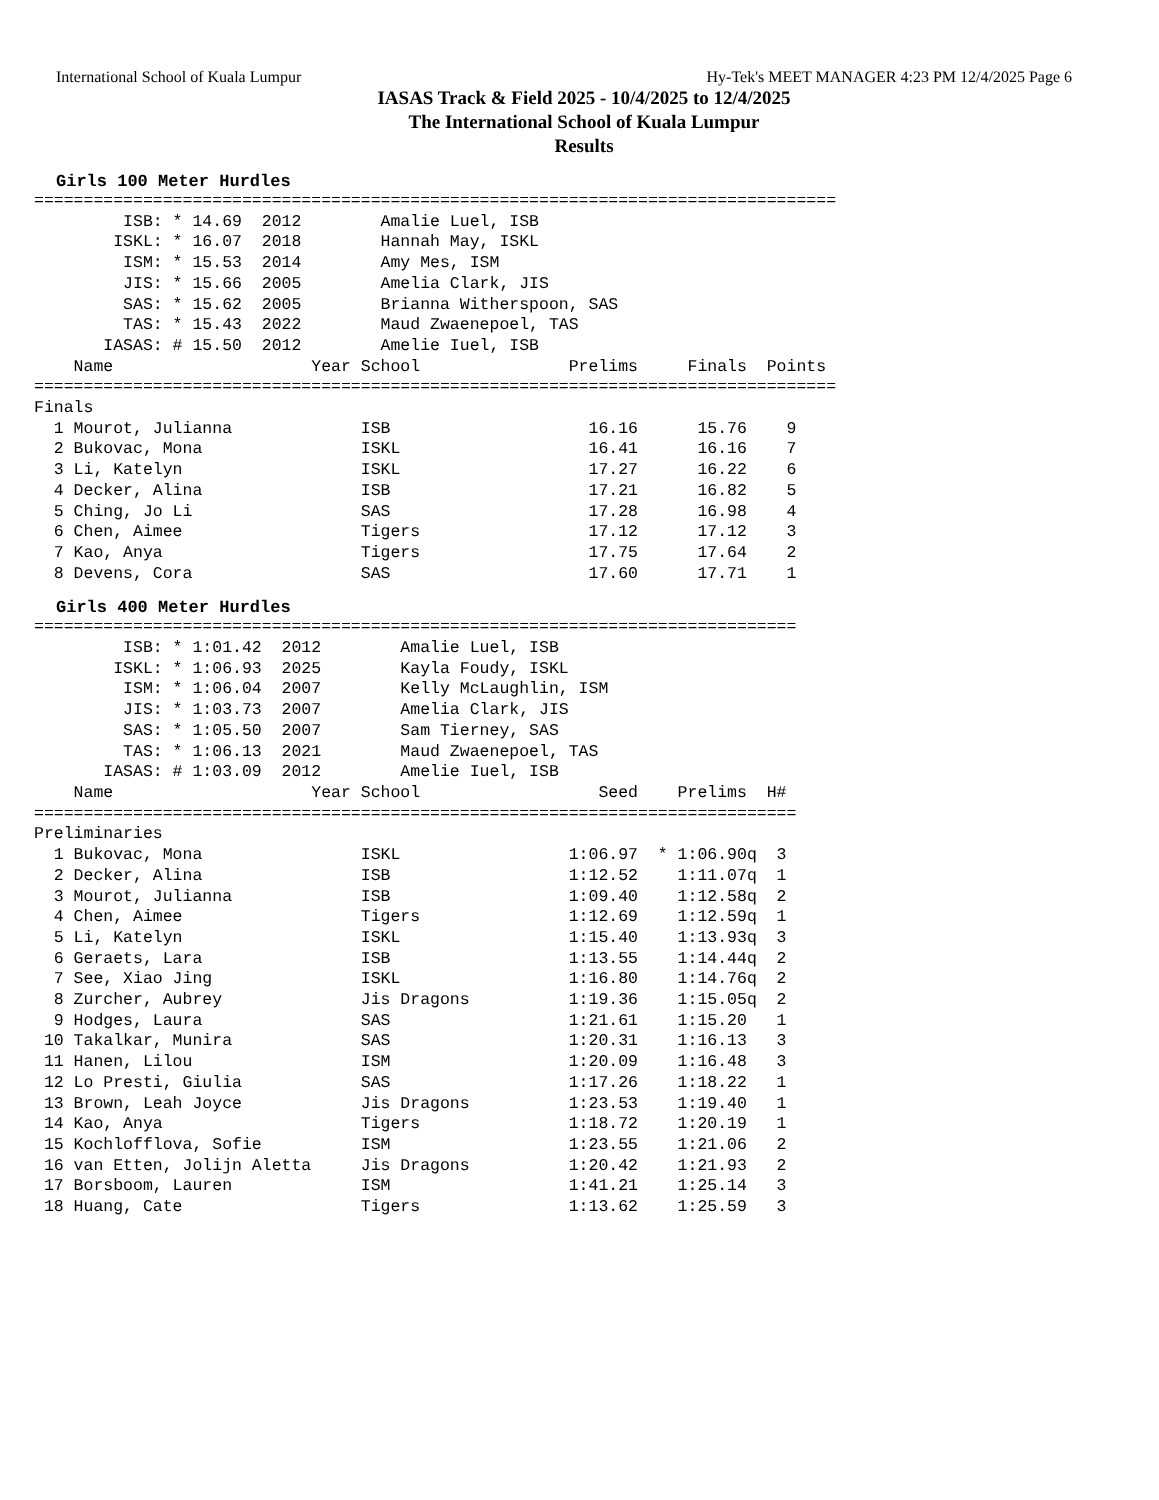International School of Kuala Lumpur Hy-Tek's MEET MANAGER 4:23 PM 12/4/2025 Page 6
IASAS Track & Field 2025 - 10/4/2025 to 12/4/2025
The International School of Kuala Lumpur
Results
Girls 100 Meter Hurdles
=================================================================================
         ISB: * 14.69  2012        Amalie Luel, ISB
        ISKL: * 16.07  2018        Hannah May, ISKL
         ISM: * 15.53  2014        Amy Mes, ISM
         JIS: * 15.66  2005        Amelia Clark, JIS
         SAS: * 15.62  2005        Brianna Witherspoon, SAS
         TAS: * 15.43  2022        Maud Zwaenepoel, TAS
       IASAS: # 15.50  2012        Amelie Iuel, ISB
    Name                    Year School               Prelims     Finals  Points
=================================================================================
Finals
  1 Mourot, Julianna             ISB                    16.16      15.76    9
  2 Bukovac, Mona                ISKL                   16.41      16.16    7
  3 Li, Katelyn                  ISKL                   17.27      16.22    6
  4 Decker, Alina                ISB                    17.21      16.82    5
  5 Ching, Jo Li                 SAS                    17.28      16.98    4
  6 Chen, Aimee                  Tigers                 17.12      17.12    3
  7 Kao, Anya                    Tigers                 17.75      17.64    2
  8 Devens, Cora                 SAS                    17.60      17.71    1
Girls 400 Meter Hurdles
=============================================================================
         ISB: * 1:01.42  2012        Amalie Luel, ISB
        ISKL: * 1:06.93  2025        Kayla Foudy, ISKL
         ISM: * 1:06.04  2007        Kelly McLaughlin, ISM
         JIS: * 1:03.73  2007        Amelia Clark, JIS
         SAS: * 1:05.50  2007        Sam Tierney, SAS
         TAS: * 1:06.13  2021        Maud Zwaenepoel, TAS
       IASAS: # 1:03.09  2012        Amelie Iuel, ISB
    Name                    Year School                  Seed    Prelims  H#
=============================================================================
Preliminaries
  1 Bukovac, Mona                ISKL                 1:06.97  * 1:06.90q  3
  2 Decker, Alina                ISB                  1:12.52    1:11.07q  1
  3 Mourot, Julianna             ISB                  1:09.40    1:12.58q  2
  4 Chen, Aimee                  Tigers               1:12.69    1:12.59q  1
  5 Li, Katelyn                  ISKL                 1:15.40    1:13.93q  3
  6 Geraets, Lara                ISB                  1:13.55    1:14.44q  2
  7 See, Xiao Jing               ISKL                 1:16.80    1:14.76q  2
  8 Zurcher, Aubrey              Jis Dragons          1:19.36    1:15.05q  2
  9 Hodges, Laura                SAS                  1:21.61    1:15.20   1
 10 Takalkar, Munira             SAS                  1:20.31    1:16.13   3
 11 Hanen, Lilou                 ISM                  1:20.09    1:16.48   3
 12 Lo Presti, Giulia            SAS                  1:17.26    1:18.22   1
 13 Brown, Leah Joyce            Jis Dragons          1:23.53    1:19.40   1
 14 Kao, Anya                    Tigers               1:18.72    1:20.19   1
 15 Kochlofflova, Sofie          ISM                  1:23.55    1:21.06   2
 16 van Etten, Jolijn Aletta     Jis Dragons          1:20.42    1:21.93   2
 17 Borsboom, Lauren             ISM                  1:41.21    1:25.14   3
 18 Huang, Cate                  Tigers               1:13.62    1:25.59   3